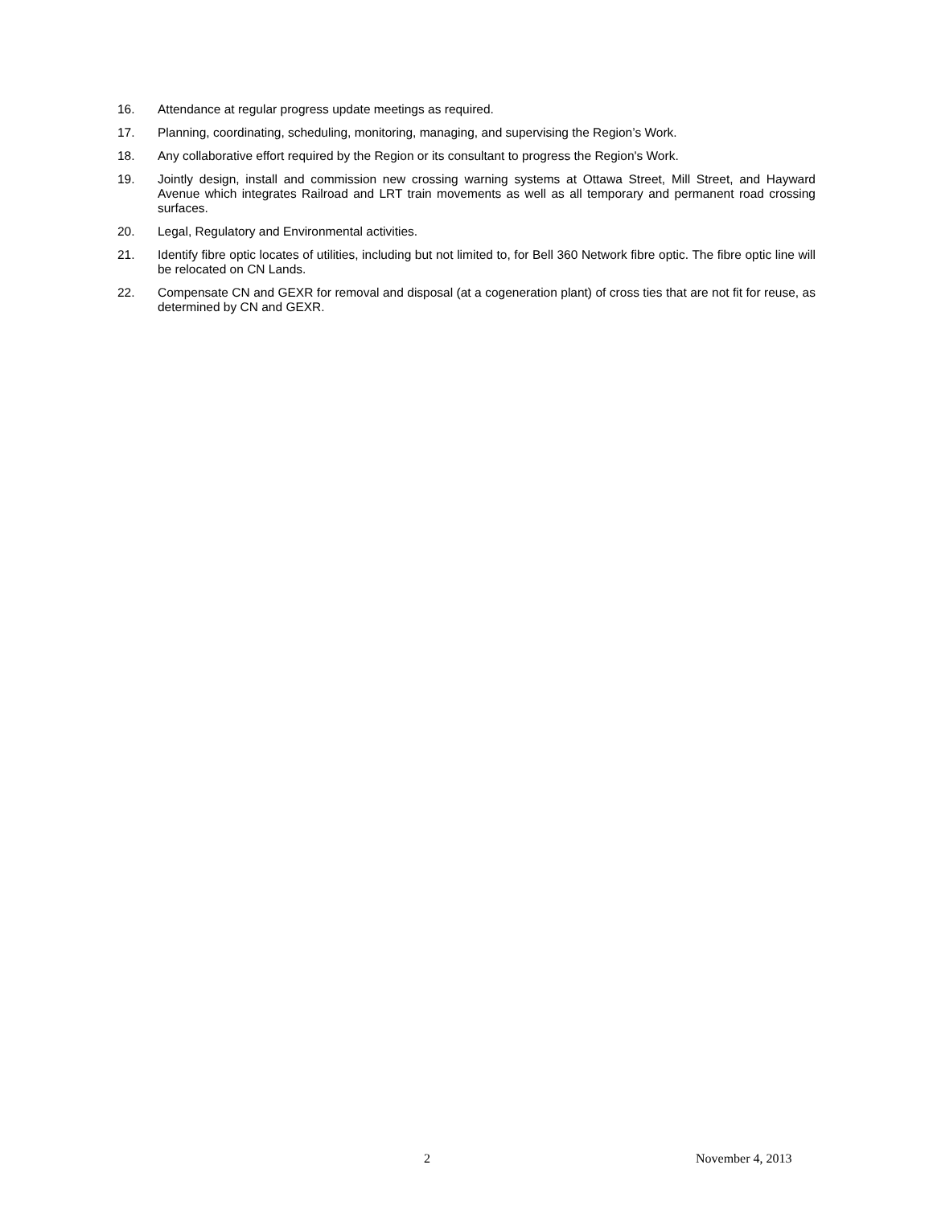16. Attendance at regular progress update meetings as required.
17. Planning, coordinating, scheduling, monitoring, managing, and supervising the Region’s Work.
18. Any collaborative effort required by the Region or its consultant to progress the Region's Work.
19. Jointly design, install and commission new crossing warning systems at Ottawa Street, Mill Street, and Hayward Avenue which integrates Railroad and LRT train movements as well as all temporary and permanent road crossing surfaces.
20. Legal, Regulatory and Environmental activities.
21. Identify fibre optic locates of utilities, including but not limited to, for Bell 360 Network fibre optic. The fibre optic line will be relocated on CN Lands.
22. Compensate CN and GEXR for removal and disposal (at a cogeneration plant) of cross ties that are not fit for reuse, as determined by CN and GEXR.
2 November 4, 2013